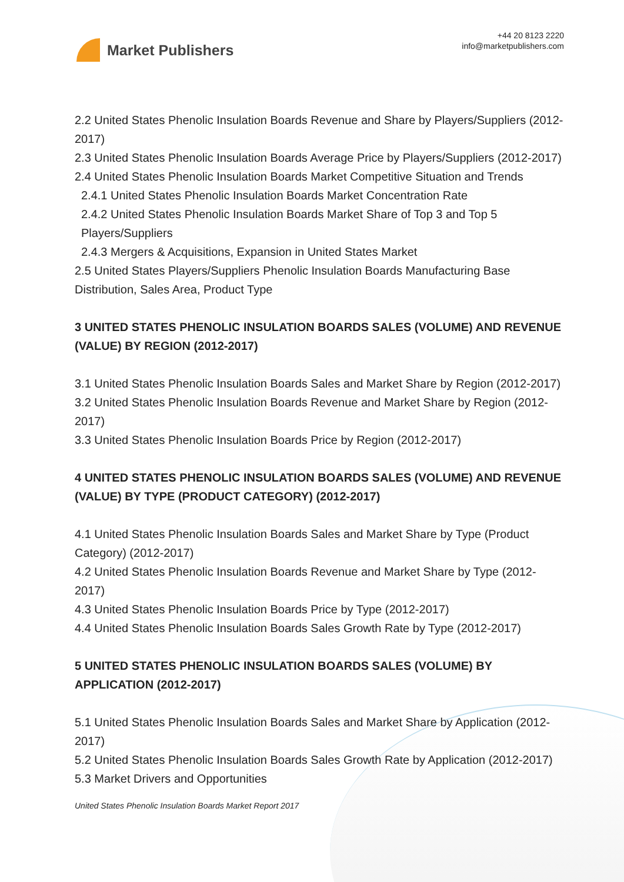Market Publishers
+44 20 8123 2220
info@marketpublishers.com
2.2 United States Phenolic Insulation Boards Revenue and Share by Players/Suppliers (2012-2017)
2.3 United States Phenolic Insulation Boards Average Price by Players/Suppliers (2012-2017)
2.4 United States Phenolic Insulation Boards Market Competitive Situation and Trends
2.4.1 United States Phenolic Insulation Boards Market Concentration Rate
2.4.2 United States Phenolic Insulation Boards Market Share of Top 3 and Top 5 Players/Suppliers
2.4.3 Mergers & Acquisitions, Expansion in United States Market
2.5 United States Players/Suppliers Phenolic Insulation Boards Manufacturing Base Distribution, Sales Area, Product Type
3 UNITED STATES PHENOLIC INSULATION BOARDS SALES (VOLUME) AND REVENUE (VALUE) BY REGION (2012-2017)
3.1 United States Phenolic Insulation Boards Sales and Market Share by Region (2012-2017)
3.2 United States Phenolic Insulation Boards Revenue and Market Share by Region (2012-2017)
3.3 United States Phenolic Insulation Boards Price by Region (2012-2017)
4 UNITED STATES PHENOLIC INSULATION BOARDS SALES (VOLUME) AND REVENUE (VALUE) BY TYPE (PRODUCT CATEGORY) (2012-2017)
4.1 United States Phenolic Insulation Boards Sales and Market Share by Type (Product Category) (2012-2017)
4.2 United States Phenolic Insulation Boards Revenue and Market Share by Type (2012-2017)
4.3 United States Phenolic Insulation Boards Price by Type (2012-2017)
4.4 United States Phenolic Insulation Boards Sales Growth Rate by Type (2012-2017)
5 UNITED STATES PHENOLIC INSULATION BOARDS SALES (VOLUME) BY APPLICATION (2012-2017)
5.1 United States Phenolic Insulation Boards Sales and Market Share by Application (2012-2017)
5.2 United States Phenolic Insulation Boards Sales Growth Rate by Application (2012-2017)
5.3 Market Drivers and Opportunities
United States Phenolic Insulation Boards Market Report 2017